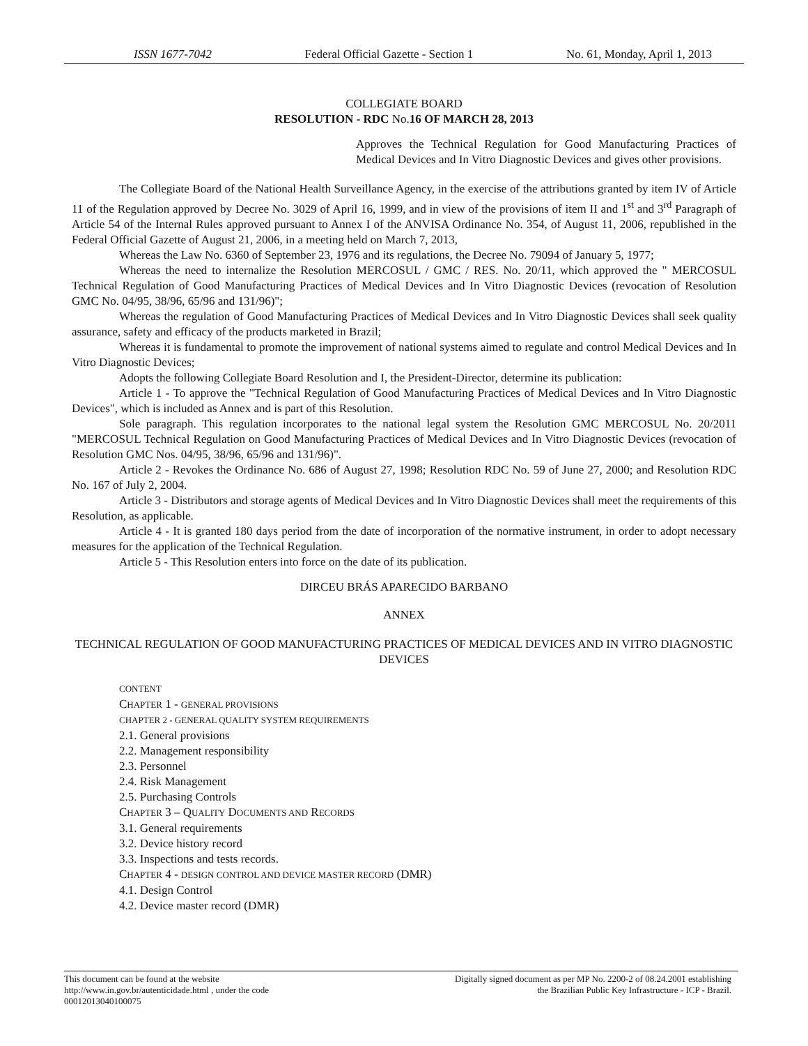ISSN 1677-7042 Federal Official Gazette - Section 1 No. 61, Monday, April 1, 2013
COLLEGIATE BOARD
RESOLUTION - RDC No.16 OF MARCH 28, 2013
Approves the Technical Regulation for Good Manufacturing Practices of Medical Devices and In Vitro Diagnostic Devices and gives other provisions.
The Collegiate Board of the National Health Surveillance Agency, in the exercise of the attributions granted by item IV of Article 11 of the Regulation approved by Decree No. 3029 of April 16, 1999, and in view of the provisions of item II and 1<sup>st</sup> and 3<sup>rd</sup> Paragraph of Article 54 of the Internal Rules approved pursuant to Annex I of the ANVISA Ordinance No. 354, of August 11, 2006, republished in the Federal Official Gazette of August 21, 2006, in a meeting held on March 7, 2013,
Whereas the Law No. 6360 of September 23, 1976 and its regulations, the Decree No. 79094 of January 5, 1977;
Whereas the need to internalize the Resolution MERCOSUL / GMC / RES. No. 20/11, which approved the " MERCOSUL Technical Regulation of Good Manufacturing Practices of Medical Devices and In Vitro Diagnostic Devices (revocation of Resolution GMC No. 04/95, 38/96, 65/96 and 131/96)";
Whereas the regulation of Good Manufacturing Practices of Medical Devices and In Vitro Diagnostic Devices shall seek quality assurance, safety and efficacy of the products marketed in Brazil;
Whereas it is fundamental to promote the improvement of national systems aimed to regulate and control Medical Devices and In Vitro Diagnostic Devices;
Adopts the following Collegiate Board Resolution and I, the President-Director, determine its publication:
Article 1 - To approve the "Technical Regulation of Good Manufacturing Practices of Medical Devices and In Vitro Diagnostic Devices", which is included as Annex and is part of this Resolution.
Sole paragraph. This regulation incorporates to the national legal system the Resolution GMC MERCOSUL No. 20/2011 "MERCOSUL Technical Regulation on Good Manufacturing Practices of Medical Devices and In Vitro Diagnostic Devices (revocation of Resolution GMC Nos. 04/95, 38/96, 65/96 and 131/96)".
Article 2 - Revokes the Ordinance No. 686 of August 27, 1998; Resolution RDC No. 59 of June 27, 2000; and Resolution RDC No. 167 of July 2, 2004.
Article 3 - Distributors and storage agents of Medical Devices and In Vitro Diagnostic Devices shall meet the requirements of this Resolution, as applicable.
Article 4 - It is granted 180 days period from the date of incorporation of the normative instrument, in order to adopt necessary measures for the application of the Technical Regulation.
Article 5 - This Resolution enters into force on the date of its publication.
DIRCEU BRÁS APARECIDO BARBANO
ANNEX
TECHNICAL REGULATION OF GOOD MANUFACTURING PRACTICES OF MEDICAL DEVICES AND IN VITRO DIAGNOSTIC DEVICES
CONTENT
CHAPTER 1 - GENERAL PROVISIONS
CHAPTER 2 - GENERAL QUALITY SYSTEM REQUIREMENTS
2.1. General provisions
2.2. Management responsibility
2.3. Personnel
2.4. Risk Management
2.5. Purchasing Controls
CHAPTER 3 – QUALITY DOCUMENTS AND RECORDS
3.1. General requirements
3.2. Device history record
3.3. Inspections and tests records.
CHAPTER 4 - DESIGN CONTROL AND DEVICE MASTER RECORD (DMR)
4.1. Design Control
4.2. Device master record (DMR)
This document can be found at the website
http://www.in.gov.br/autenticidade.html , under the code
00012013040100075
Digitally signed document as per MP No. 2200-2 of 08.24.2001 establishing
the Brazilian Public Key Infrastructure - ICP - Brazil.